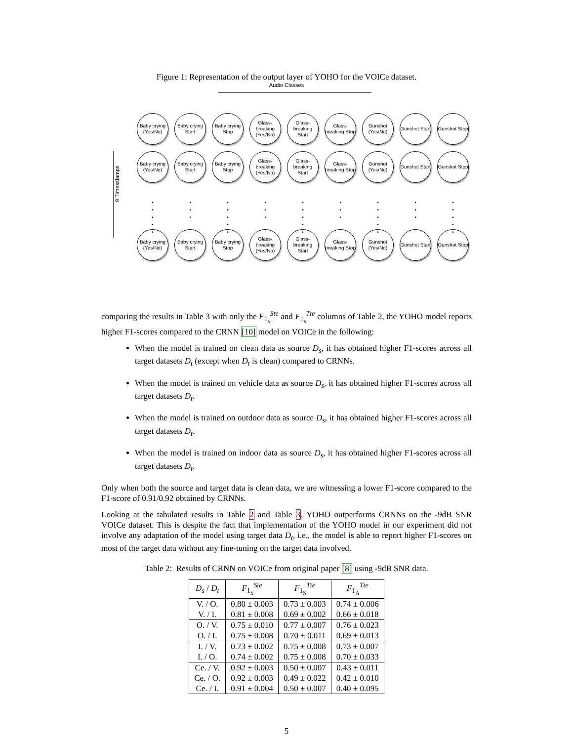Figure 1: Representation of the output layer of YOHO for the VOICe dataset.
Audio Classes
9 Timesslamps
Baby crying (Yes/No)
Baby crying Start
Baby crying Stop
Glass-breaking (Yes/No)
Glass-breaking Start
Glass-breaking Stop
Gunshot (Yes/No)
Gunshot Start
Gunshot Stop
Baby crying (Yes/No)
Baby crying Start
Baby crying Stop
Glass-breaking (Yes/No)
Glass-breaking Start
Glass-breaking Stop
Gunshot (Yes/No)
Gunshot Start
Gunshot Stop
•
•
•
•
•
•
•
•
•
•
•
•
•
•
•
•
•
•
•
•
•
•
•
•
•
•
•
•
•
•
•
•
•
•
•
•
•
Baby crying (Yes/No)
Baby crying Start
Baby crying Stop
Glass-breaking (Yes/No)
Glass-breaking Start
Glass-breaking Stop
Gunshot (Yes/No)
Gunshot Start
Gunshot Stop
comparing the results in Table 3 with only the F<sub>1<sub>s</sub></sub><sup>Ste</sup> and F<sub>1<sub>s</sub></sub><sup>Tte</sup> columns of Table 2, the YOHO model reports higher F1-scores compared to the CRNN [10] model on VOICe in the following:
When the model is trained on clean data as source D<sub>s</sub>, it has obtained higher F1-scores across all target datasets D<sub>t</sub> (except when D<sub>t</sub> is clean) compared to CRNNs.
When the model is trained on vehicle data as source D<sub>s</sub>, it has obtained higher F1-scores across all target datasets D<sub>t</sub>.
When the model is trained on outdoor data as source D<sub>s</sub>, it has obtained higher F1-scores across all target datasets D<sub>t</sub>.
When the model is trained on indoor data as source D<sub>s</sub>, it has obtained higher F1-scores across all target datasets D<sub>t</sub>.
Only when both the source and target data is clean data, we are witnessing a lower F1-score compared to the F1-score of 0.91/0.92 obtained by CRNNs.
Looking at the tabulated results in Table 2 and Table 3, YOHO outperforms CRNNs on the -9dB SNR VOICe dataset. This is despite the fact that implementation of the YOHO model in our experiment did not involve any adaptation of the model using target data D<sub>t</sub>, i.e., the model is able to report higher F1-scores on most of the target data without any fine-tuning on the target data involved.
Table 2: Results of CRNN on VOICe from original paper [8] using -9dB SNR data.
| D<sub>s</sub> / D<sub>t</sub> | F<sub>1<sub>S</sub></sub><sup>Ste</sup> | F<sub>1<sub>S</sub></sub><sup>Tte</sup> | F<sub>1<sub>A</sub></sub><sup>Tte</sup> |
| --- | --- | --- | --- |
| V. / O. | 0.80 ± 0.003 | 0.73 ± 0.003 | 0.74 ± 0.006 |
| V. / I. | 0.81 ± 0.008 | 0.69 ± 0.002 | 0.66 ± 0.018 |
| O. / V. | 0.75 ± 0.010 | 0.77 ± 0.007 | 0.76 ± 0.023 |
| O. / I. | 0.75 ± 0.008 | 0.70 ± 0.011 | 0.69 ± 0.013 |
| I. / V. | 0.73 ± 0.002 | 0.75 ± 0.008 | 0.73 ± 0.007 |
| I. / O. | 0.74 ± 0.002 | 0.75 ± 0.008 | 0.70 ± 0.033 |
| Ce. / V. | 0.92 ± 0.003 | 0.50 ± 0.007 | 0.43 ± 0.011 |
| Ce. / O. | 0.92 ± 0.003 | 0.49 ± 0.022 | 0.42 ± 0.010 |
| Ce. / I. | 0.91 ± 0.004 | 0.50 ± 0.007 | 0.40 ± 0.095 |
5